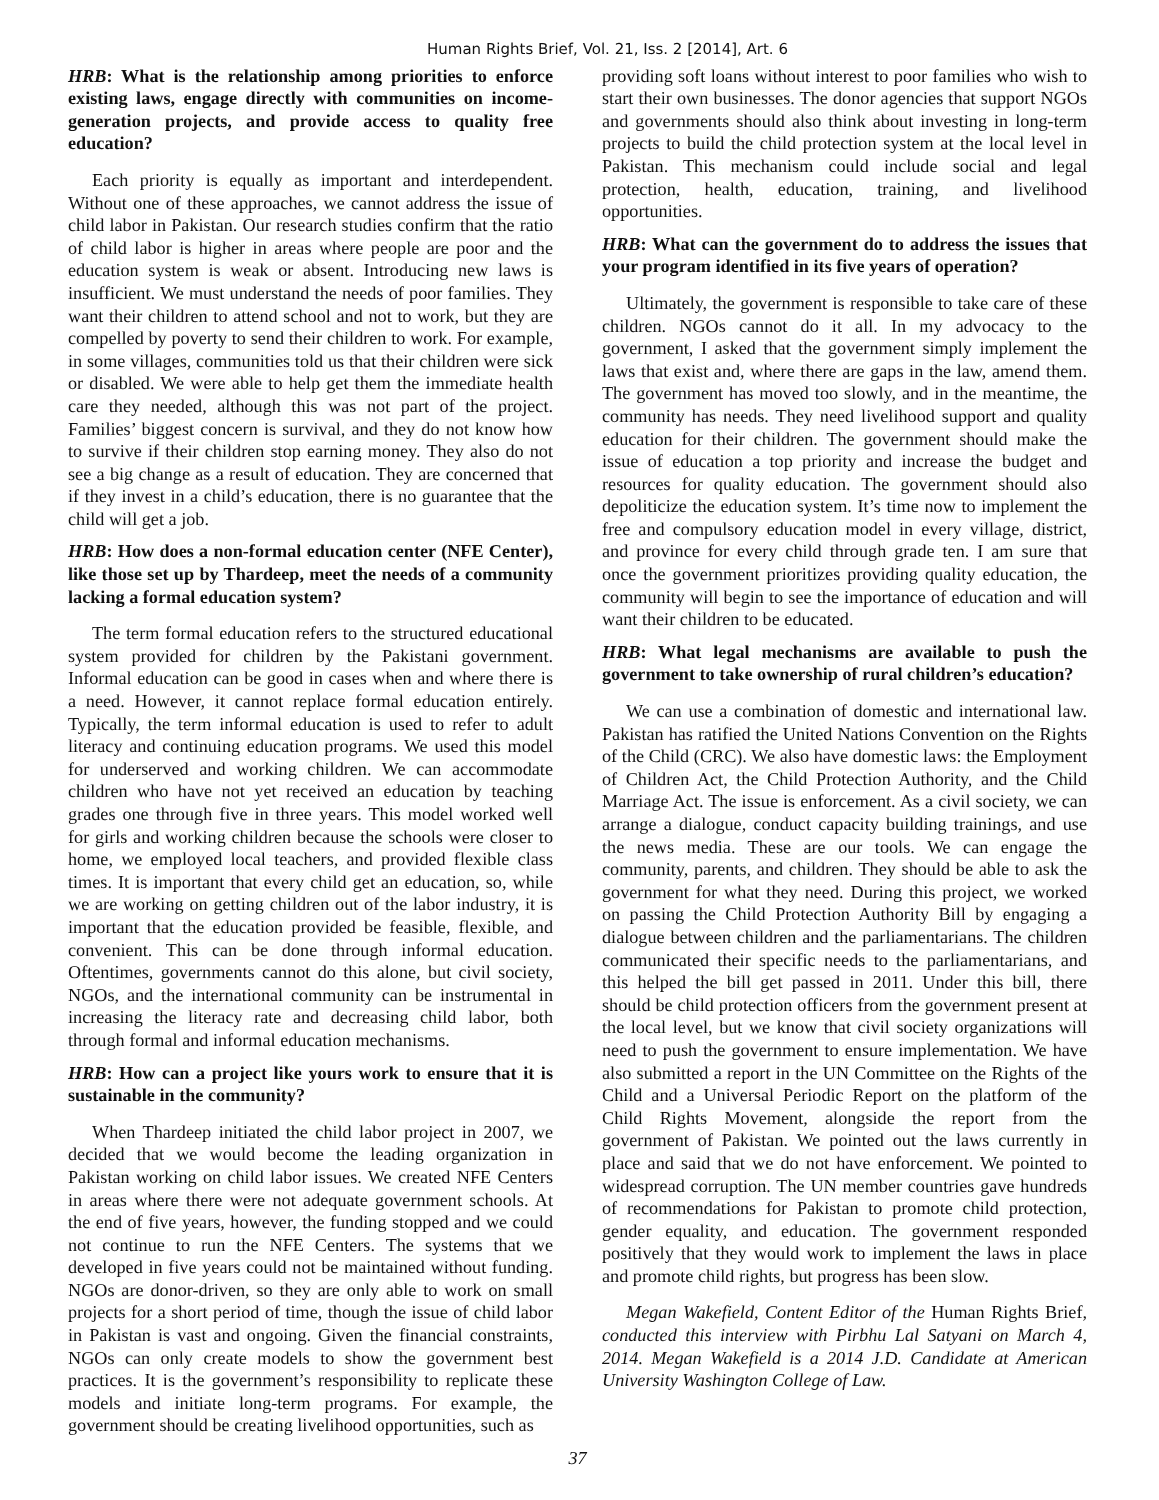Human Rights Brief, Vol. 21, Iss. 2 [2014], Art. 6
HRB: What is the relationship among priorities to enforce existing laws, engage directly with communities on income-generation projects, and provide access to quality free education?
Each priority is equally as important and interdependent. Without one of these approaches, we cannot address the issue of child labor in Pakistan. Our research studies confirm that the ratio of child labor is higher in areas where people are poor and the education system is weak or absent. Introducing new laws is insufficient. We must understand the needs of poor families. They want their children to attend school and not to work, but they are compelled by poverty to send their children to work. For example, in some villages, communities told us that their children were sick or disabled. We were able to help get them the immediate health care they needed, although this was not part of the project. Families’ biggest concern is survival, and they do not know how to survive if their children stop earning money. They also do not see a big change as a result of education. They are concerned that if they invest in a child’s education, there is no guarantee that the child will get a job.
HRB: How does a non-formal education center (NFE Center), like those set up by Thardeep, meet the needs of a community lacking a formal education system?
The term formal education refers to the structured educational system provided for children by the Pakistani government. Informal education can be good in cases when and where there is a need. However, it cannot replace formal education entirely. Typically, the term informal education is used to refer to adult literacy and continuing education programs. We used this model for underserved and working children. We can accommodate children who have not yet received an education by teaching grades one through five in three years. This model worked well for girls and working children because the schools were closer to home, we employed local teachers, and provided flexible class times. It is important that every child get an education, so, while we are working on getting children out of the labor industry, it is important that the education provided be feasible, flexible, and convenient. This can be done through informal education. Oftentimes, governments cannot do this alone, but civil society, NGOs, and the international community can be instrumental in increasing the literacy rate and decreasing child labor, both through formal and informal education mechanisms.
HRB: How can a project like yours work to ensure that it is sustainable in the community?
When Thardeep initiated the child labor project in 2007, we decided that we would become the leading organization in Pakistan working on child labor issues. We created NFE Centers in areas where there were not adequate government schools. At the end of five years, however, the funding stopped and we could not continue to run the NFE Centers. The systems that we developed in five years could not be maintained without funding. NGOs are donor-driven, so they are only able to work on small projects for a short period of time, though the issue of child labor in Pakistan is vast and ongoing. Given the financial constraints, NGOs can only create models to show the government best practices. It is the government’s responsibility to replicate these models and initiate long-term programs. For example, the government should be creating livelihood opportunities, such as
providing soft loans without interest to poor families who wish to start their own businesses. The donor agencies that support NGOs and governments should also think about investing in long-term projects to build the child protection system at the local level in Pakistan. This mechanism could include social and legal protection, health, education, training, and livelihood opportunities.
HRB: What can the government do to address the issues that your program identified in its five years of operation?
Ultimately, the government is responsible to take care of these children. NGOs cannot do it all. In my advocacy to the government, I asked that the government simply implement the laws that exist and, where there are gaps in the law, amend them. The government has moved too slowly, and in the meantime, the community has needs. They need livelihood support and quality education for their children. The government should make the issue of education a top priority and increase the budget and resources for quality education. The government should also depoliticize the education system. It’s time now to implement the free and compulsory education model in every village, district, and province for every child through grade ten. I am sure that once the government prioritizes providing quality education, the community will begin to see the importance of education and will want their children to be educated.
HRB: What legal mechanisms are available to push the government to take ownership of rural children’s education?
We can use a combination of domestic and international law. Pakistan has ratified the United Nations Convention on the Rights of the Child (CRC). We also have domestic laws: the Employment of Children Act, the Child Protection Authority, and the Child Marriage Act. The issue is enforcement. As a civil society, we can arrange a dialogue, conduct capacity building trainings, and use the news media. These are our tools. We can engage the community, parents, and children. They should be able to ask the government for what they need. During this project, we worked on passing the Child Protection Authority Bill by engaging a dialogue between children and the parliamentarians. The children communicated their specific needs to the parliamentarians, and this helped the bill get passed in 2011. Under this bill, there should be child protection officers from the government present at the local level, but we know that civil society organizations will need to push the government to ensure implementation. We have also submitted a report in the UN Committee on the Rights of the Child and a Universal Periodic Report on the platform of the Child Rights Movement, alongside the report from the government of Pakistan. We pointed out the laws currently in place and said that we do not have enforcement. We pointed to widespread corruption. The UN member countries gave hundreds of recommendations for Pakistan to promote child protection, gender equality, and education. The government responded positively that they would work to implement the laws in place and promote child rights, but progress has been slow.
Megan Wakefield, Content Editor of the Human Rights Brief, conducted this interview with Pirbhu Lal Satyani on March 4, 2014. Megan Wakefield is a 2014 J.D. Candidate at American University Washington College of Law.
37